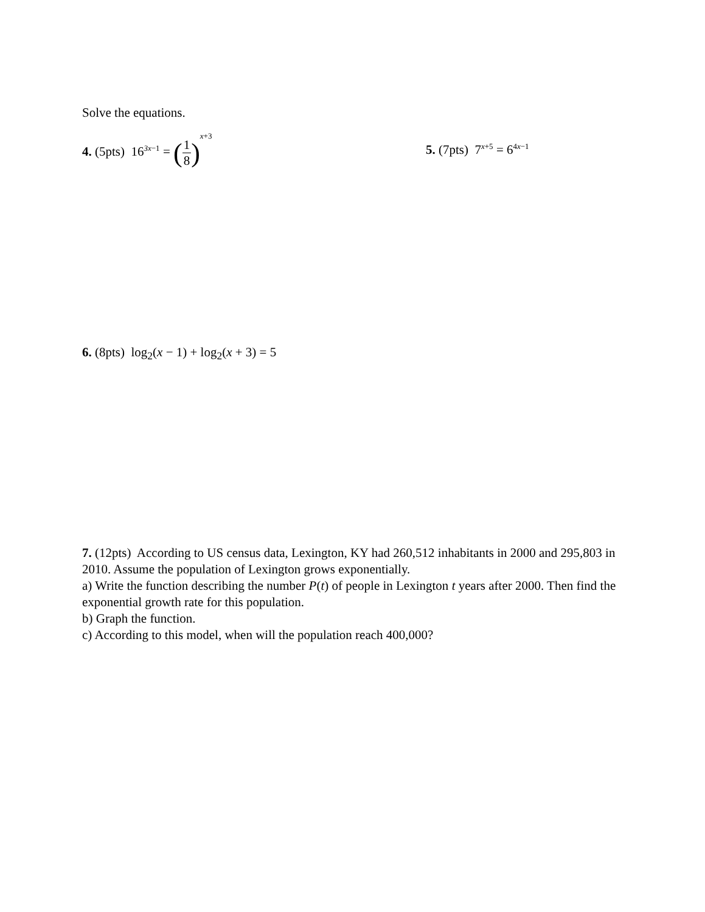Solve the equations.
4. (5pts) 16<sup>3x−1</sup> = (1 8)<sup>x+3</sup>
5. (7pts) 7<sup>x+5</sup> = 6<sup>4x−1</sup>
6. (8pts) log<sub>2</sub>(x − 1) + log<sub>2</sub>(x + 3) = 5
7. (12pts) According to US census data, Lexington, KY had 260,512 inhabitants in 2000 and 295,803 in 2010. Assume the population of Lexington grows exponentially.
a) Write the function describing the number P(t) of people in Lexington t years after 2000. Then find the exponential growth rate for this population.
b) Graph the function.
c) According to this model, when will the population reach 400,000?